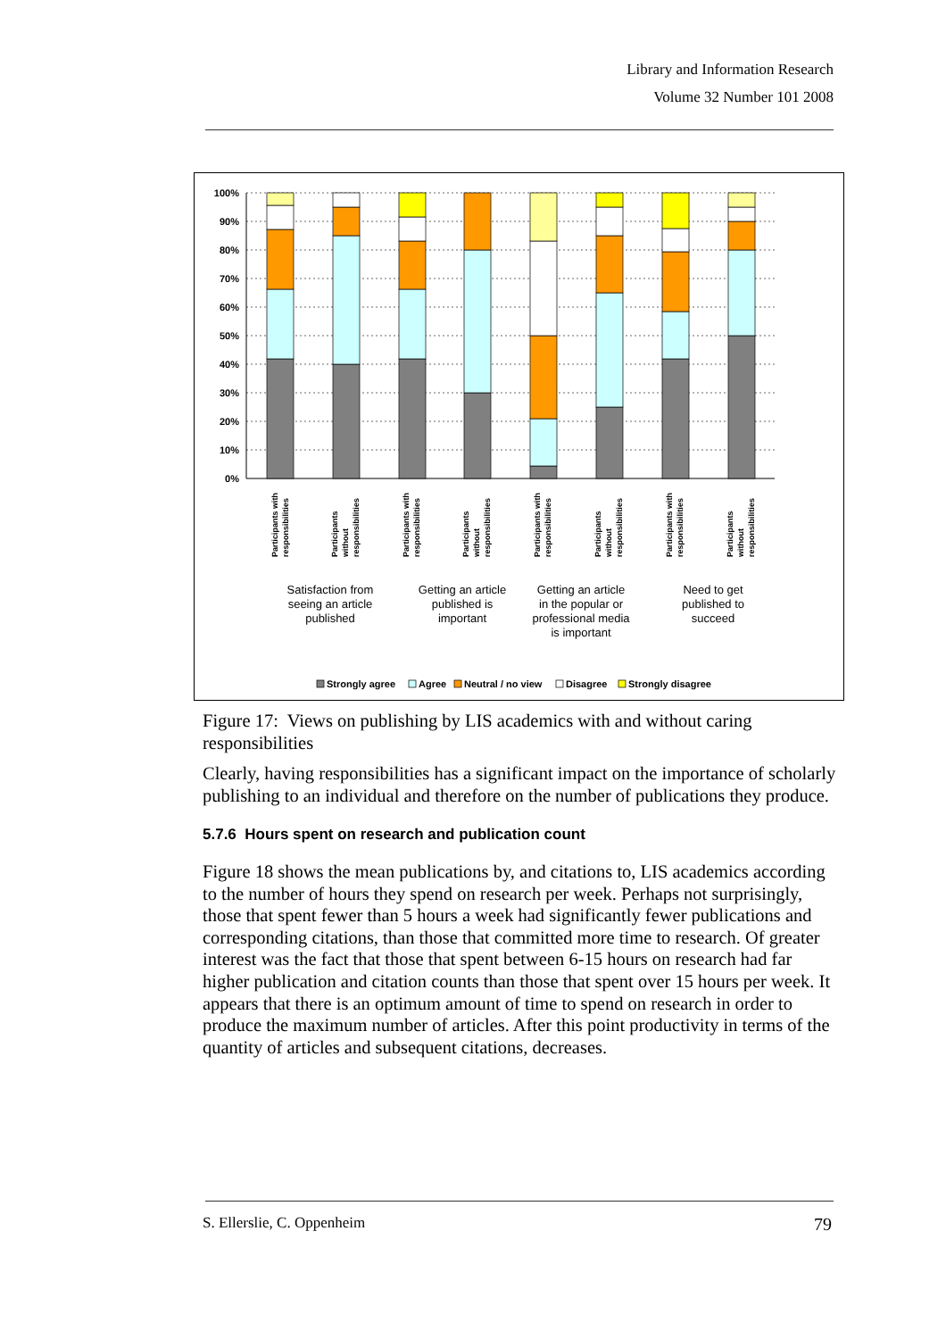Library and Information Research
Volume 32 Number 101 2008
100%
90%
80%
70%
60%
50%
40%
30%
20%
10%
0%
Participants with
responsibilities
Participants
without
responsibilities
Participants with
responsibilities
Participants
without
responsibilities
Participants with
responsibilities
Participants
without
responsibilities
Participants with
responsibilities
Participants
without
responsibilities
Satisfaction from
seeing an article
published
Getting an article
published is
important
Getting an article
in the popular or
professional media
is important
Need to get
published to
succeed
Strongly agree
Agree
Neutral / no view
Disagree
Strongly disagree
Figure 17: Views on publishing by LIS academics with and without caring responsibilities
Clearly, having responsibilities has a significant impact on the importance of scholarly publishing to an individual and therefore on the number of publications they produce.
5.7.6 Hours spent on research and publication count
Figure 18 shows the mean publications by, and citations to, LIS academics according to the number of hours they spend on research per week. Perhaps not surprisingly, those that spent fewer than 5 hours a week had significantly fewer publications and corresponding citations, than those that committed more time to research. Of greater interest was the fact that those that spent between 6-15 hours on research had far higher publication and citation counts than those that spent over 15 hours per week. It appears that there is an optimum amount of time to spend on research in order to produce the maximum number of articles. After this point productivity in terms of the quantity of articles and subsequent citations, decreases.
S. Ellerslie, C. Oppenheim 79